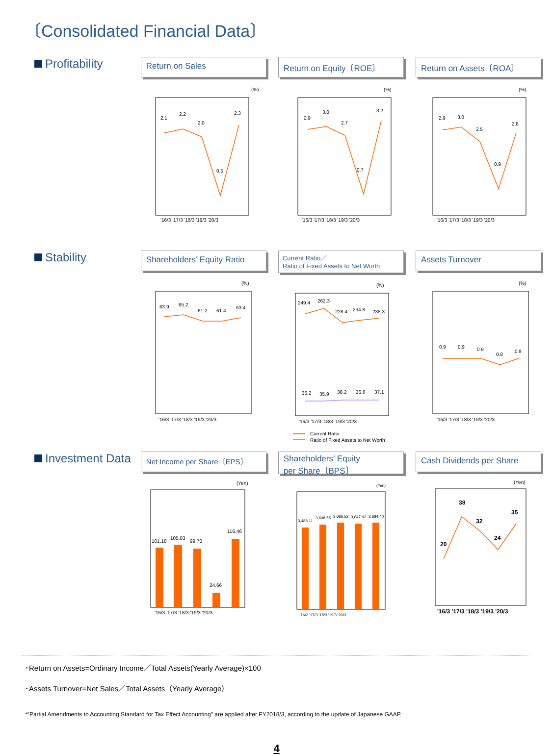〔Consolidated Financial Data〕
Profitability
Return on Sales
(%)
2.1
2.2
2.0
0.5
2.3
'16/3 '17/3 '18/3 '19/3 '20/3
Return on Equity〔ROE〕
(%)
2.9
3.0
2.7
0.7
3.2
'16/3 '17/3 '18/3 '19/3 '20/3
Return on Assets〔ROA〕
(%)
2.9
3.0
2.5
0.9
2.8
'16/3 '17/3 '18/3 '19/3 '20/3
Stability
Shareholders’ Equity Ratio
(%)
63.9
65.2
61.2
61.4
63.4
'16/3 '17/3 '18/3 '19/3 '20/3
Current Ratio／
Ratio of Fixed Assets to Net Worth
(%)
249.4
262.3
228.4
234.8
238.3
36.2
35.9
38.2
36.6
37.1
'16/3 '17/3 '18/3 '19/3 '20/3
Current Ratio
Ratio of Fixed Assets to Net Worth
Assets Turnover
(%)
0.9
0.9
0.9
0.8
0.9
'16/3 '17/3 '18/3 '19/3 '20/3
Investment Data
Net Income per Share〔EPS〕
(Yen)
101.18
105.03
99.70
24.66
116.46
'16/3 '17/3 '18/3 '19/3 '20/3
Shareholders’ Equity
per Share〔BPS〕
(Yen)
3,488.11
3,608.55
3,686.52
3,647.92
3,684.40
'16/3 '17/3 '18/3 '19/3 '20/3
Cash Dividends per Share
(Yen)
20
38
32
24
35
'16/3 '17/3 '18/3 '19/3 '20/3
･Return on Assets=Ordinary Income／Total Assets(Yearly Average)×100
･Assets Turnover=Net Sales／Total Assets（Yearly Average）
*″Partial Amendments to Accounting Standard for Tax Effect Accounting″ are applied after FY2018/3, according to the update of Japanese GAAP.
4